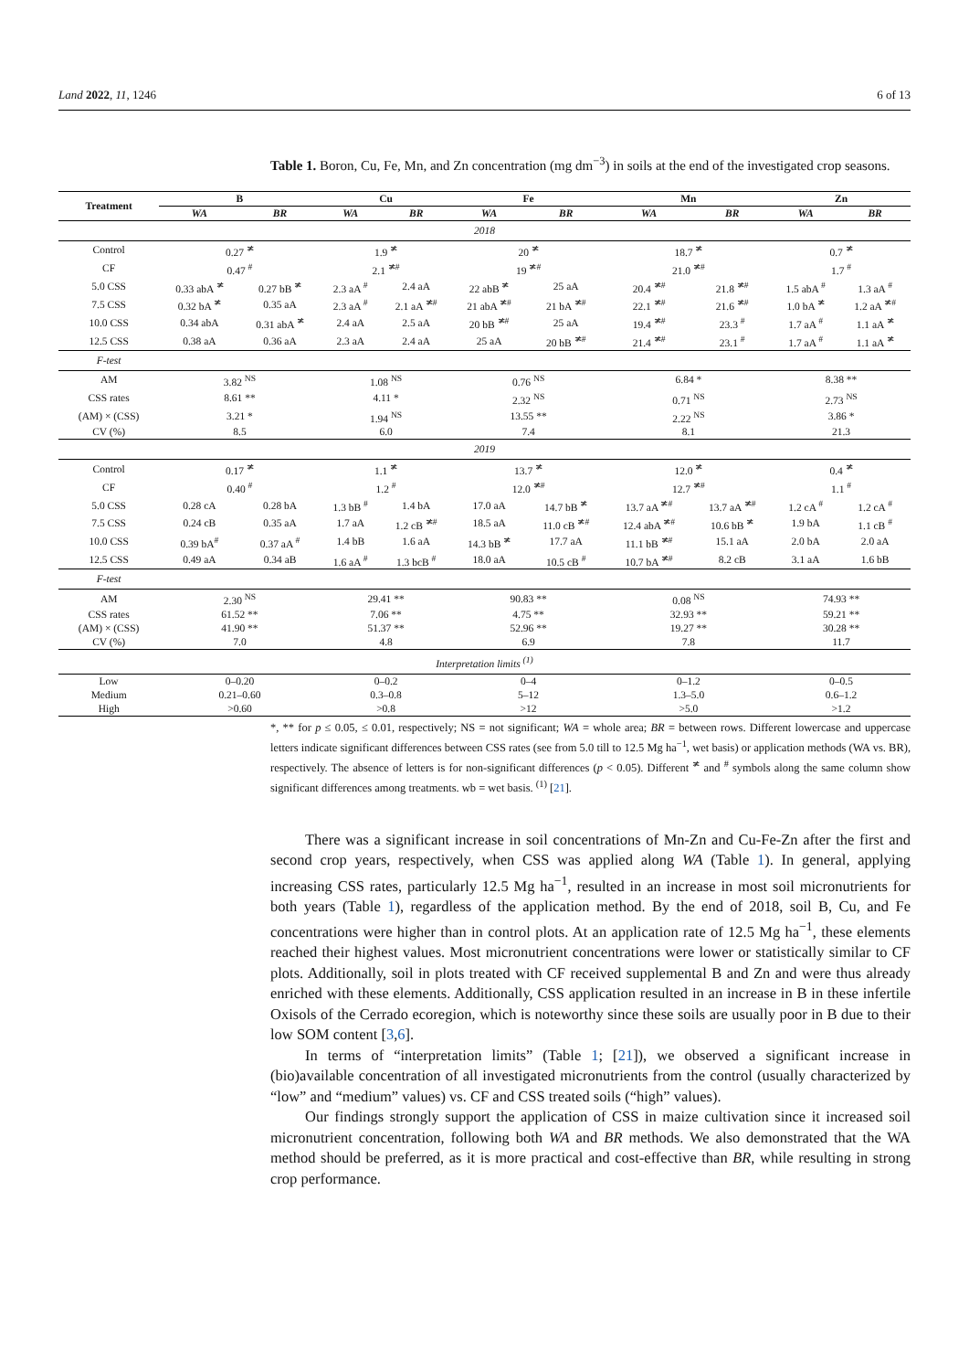Land 2022, 11, 1246 6 of 13
Table 1. Boron, Cu, Fe, Mn, and Zn concentration (mg dm<sup>−3</sup>) in soils at the end of the investigated crop seasons.
| Treatment | B | | Cu | | Fe | | Mn | | Zn | |
| --- | --- | --- | --- | --- | --- | --- | --- | --- | --- | --- |
| | WA | BR | WA | BR | WA | BR | WA | BR | WA | BR |
| 2018 | | | | | | | | | | |
| Control | 0.27 <sup>≭</sup> | | 1.9 <sup>≭</sup> | | 20 <sup>≭</sup> | | 18.7 <sup>≭</sup> | | 0.7 <sup>≭</sup> | |
| CF | 0.47 <sup>#</sup> | | 2.1 <sup>≭#</sup> | | 19 <sup>≭#</sup> | | 21.0 <sup>≭#</sup> | | 1.7 <sup>#</sup> | |
| 5.0 CSS | 0.33 abA <sup>≭</sup> | 0.27 bB <sup>≭</sup> | 2.3 aA <sup>#</sup> | 2.4 aA | 22 abB <sup>≭</sup> | 25 aA | 20.4 <sup>≭#</sup> | 21.8 <sup>≭#</sup> | 1.5 abA <sup>#</sup> | 1.3 aA <sup>#</sup> |
| 7.5 CSS | 0.32 bA <sup>≭</sup> | 0.35 aA | 2.3 aA <sup>#</sup> | 2.1 aA <sup>≭#</sup> | 21 abA <sup>≭#</sup> | 21 bA <sup>≭#</sup> | 22.1 <sup>≭#</sup> | 21.6 <sup>≭#</sup> | 1.0 bA <sup>≭</sup> | 1.2 aA <sup>≭#</sup> |
| 10.0 CSS | 0.34 abA | 0.31 abA <sup>≭</sup> | 2.4 aA | 2.5 aA | 20 bB <sup>≭#</sup> | 25 aA | 19.4 <sup>≭#</sup> | 23.3 <sup>#</sup> | 1.7 aA <sup>#</sup> | 1.1 aA <sup>≭</sup> |
| 12.5 CSS | 0.38 aA | 0.36 aA | 2.3 aA | 2.4 aA | 25 aA | 20 bB <sup>≭#</sup> | 21.4 <sup>≭#</sup> | 23.1 <sup>#</sup> | 1.7 aA <sup>#</sup> | 1.1 aA <sup>≭</sup> |
| F-test | | | | | | | | | | |
| AM | 3.82 <sup>NS</sup> | | 1.08 <sup>NS</sup> | | 0.76 <sup>NS</sup> | | 6.84 * | | 8.38 ** | |
| CSS rates | 8.61 ** | | 4.11 * | | 2.32 <sup>NS</sup> | | 0.71 <sup>NS</sup> | | 2.73 <sup>NS</sup> | |
| (AM) × (CSS) | 3.21 * | | 1.94 <sup>NS</sup> | | 13.55 ** | | 2.22 <sup>NS</sup> | | 3.86 * | |
| CV (%) | 8.5 | | 6.0 | | 7.4 | | 8.1 | | 21.3 | |
| 2019 | | | | | | | | | | |
| Control | 0.17 <sup>≭</sup> | | 1.1 <sup>≭</sup> | | 13.7 <sup>≭</sup> | | 12.0 <sup>≭</sup> | | 0.4 <sup>≭</sup> | |
| CF | 0.40 <sup>#</sup> | | 1.2 <sup>#</sup> | | 12.0 <sup>≭#</sup> | | 12.7 <sup>≭#</sup> | | 1.1 <sup>#</sup> | |
| 5.0 CSS | 0.28 cA | 0.28 bA | 1.3 bB <sup>#</sup> | 1.4 bA | 17.0 aA | 14.7 bB <sup>≭</sup> | 13.7 aA <sup>≭#</sup> | 13.7 aA <sup>≭#</sup> | 1.2 cA <sup>#</sup> | 1.2 cA <sup>#</sup> |
| 7.5 CSS | 0.24 cB | 0.35 aA | 1.7 aA | 1.2 cB <sup>≭#</sup> | 18.5 aA | 11.0 cB <sup>≭#</sup> | 12.4 abA <sup>≭#</sup> | 10.6 bB <sup>≭</sup> | 1.9 bA | 1.1 cB <sup>#</sup> |
| 10.0 CSS | 0.39 bA<sup>#</sup> | 0.37 aA <sup>#</sup> | 1.4 bB | 1.6 aA | 14.3 bB <sup>≭</sup> | 17.7 aA | 11.1 bB <sup>≭#</sup> | 15.1 aA | 2.0 bA | 2.0 aA |
| 12.5 CSS | 0.49 aA | 0.34 aB | 1.6 aA <sup>#</sup> | 1.3 bcB <sup>#</sup> | 18.0 aA | 10.5 cB <sup>#</sup> | 10.7 bA <sup>≭#</sup> | 8.2 cB | 3.1 aA | 1.6 bB |
| F-test | | | | | | | | | | |
| AM | 2.30 <sup>NS</sup> | | 29.41 ** | | 90.83 ** | | 0.08 <sup>NS</sup> | | 74.93 ** | |
| CSS rates | 61.52 ** | | 7.06 ** | | 4.75 ** | | 32.93 ** | | 59.21 ** | |
| (AM) × (CSS) | 41.90 ** | | 51.37 ** | | 52.96 ** | | 19.27 ** | | 30.28 ** | |
| CV (%) | 7.0 | | 4.8 | | 6.9 | | 7.8 | | 11.7 | |
| Interpretation limits <sup>(1)</sup> | | | | | | | | | | |
| Low | 0–0.20 | | 0–0.2 | | 0–4 | | 0–1.2 | | 0–0.5 | |
| Medium | 0.21–0.60 | | 0.3–0.8 | | 5–12 | | 1.3–5.0 | | 0.6–1.2 | |
| High | >0.60 | | >0.8 | | >12 | | >5.0 | | >1.2 | |
*, ** for p ≤ 0.05, ≤ 0.01, respectively; NS = not significant; WA = whole area; BR = between rows. Different lowercase and uppercase letters indicate significant differences between CSS rates (see from 5.0 till to 12.5 Mg ha<sup>−1</sup>, wet basis) or application methods (WA vs. BR), respectively. The absence of letters is for non-significant differences (p < 0.05). Different <sup>≭</sup> and <sup>#</sup> symbols along the same column show significant differences among treatments. wb = wet basis. <sup>(1)</sup> [21].
There was a significant increase in soil concentrations of Mn-Zn and Cu-Fe-Zn after the first and second crop years, respectively, when CSS was applied along WA (Table 1). In general, applying increasing CSS rates, particularly 12.5 Mg ha<sup>−1</sup>, resulted in an increase in most soil micronutrients for both years (Table 1), regardless of the application method. By the end of 2018, soil B, Cu, and Fe concentrations were higher than in control plots. At an application rate of 12.5 Mg ha<sup>−1</sup>, these elements reached their highest values. Most micronutrient concentrations were lower or statistically similar to CF plots. Additionally, soil in plots treated with CF received supplemental B and Zn and were thus already enriched with these elements. Additionally, CSS application resulted in an increase in B in these infertile Oxisols of the Cerrado ecoregion, which is noteworthy since these soils are usually poor in B due to their low SOM content [3,6].
In terms of “interpretation limits” (Table 1; [21]), we observed a significant increase in (bio)available concentration of all investigated micronutrients from the control (usually characterized by “low” and “medium” values) vs. CF and CSS treated soils (“high” values).
Our findings strongly support the application of CSS in maize cultivation since it increased soil micronutrient concentration, following both WA and BR methods. We also demonstrated that the WA method should be preferred, as it is more practical and cost-effective than BR, while resulting in strong crop performance.